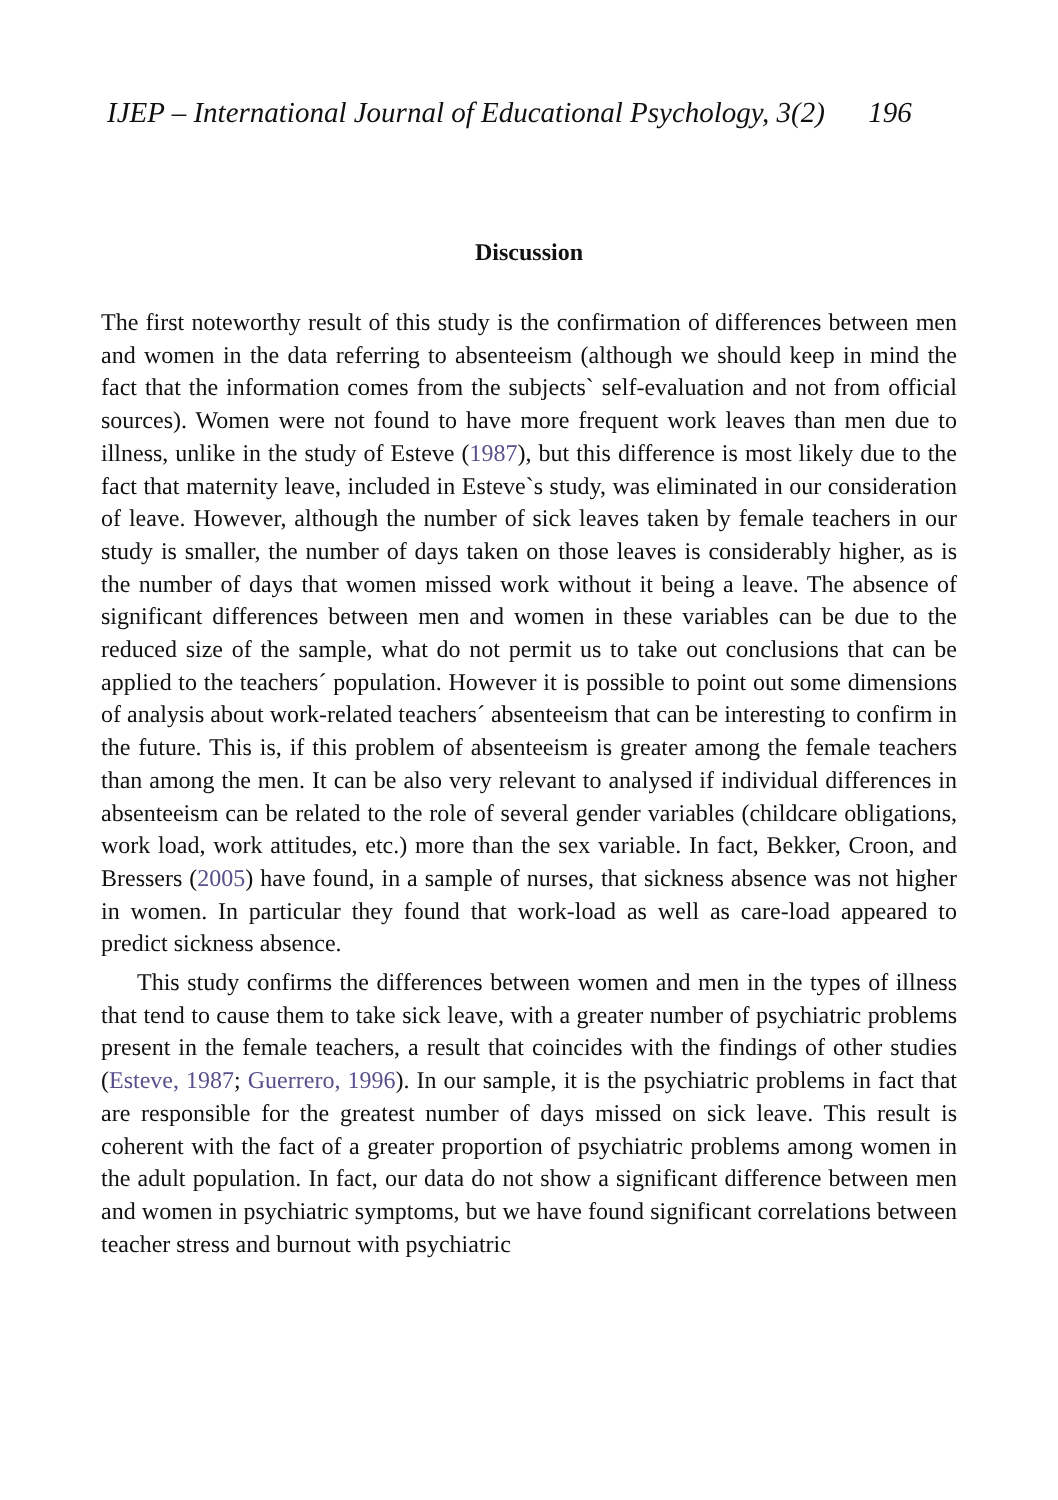IJEP – International Journal of Educational Psychology, 3(2) 196
Discussion
The first noteworthy result of this study is the confirmation of differences between men and women in the data referring to absenteeism (although we should keep in mind the fact that the information comes from the subjects` self-evaluation and not from official sources). Women were not found to have more frequent work leaves than men due to illness, unlike in the study of Esteve (1987), but this difference is most likely due to the fact that maternity leave, included in Esteve`s study, was eliminated in our consideration of leave. However, although the number of sick leaves taken by female teachers in our study is smaller, the number of days taken on those leaves is considerably higher, as is the number of days that women missed work without it being a leave. The absence of significant differences between men and women in these variables can be due to the reduced size of the sample, what do not permit us to take out conclusions that can be applied to the teachers´ population. However it is possible to point out some dimensions of analysis about work-related teachers´ absenteeism that can be interesting to confirm in the future. This is, if this problem of absenteeism is greater among the female teachers than among the men. It can be also very relevant to analysed if individual differences in absenteeism can be related to the role of several gender variables (childcare obligations, work load, work attitudes, etc.) more than the sex variable. In fact, Bekker, Croon, and Bressers (2005) have found, in a sample of nurses, that sickness absence was not higher in women. In particular they found that work-load as well as care-load appeared to predict sickness absence.
This study confirms the differences between women and men in the types of illness that tend to cause them to take sick leave, with a greater number of psychiatric problems present in the female teachers, a result that coincides with the findings of other studies (Esteve, 1987; Guerrero, 1996). In our sample, it is the psychiatric problems in fact that are responsible for the greatest number of days missed on sick leave. This result is coherent with the fact of a greater proportion of psychiatric problems among women in the adult population. In fact, our data do not show a significant difference between men and women in psychiatric symptoms, but we have found significant correlations between teacher stress and burnout with psychiatric